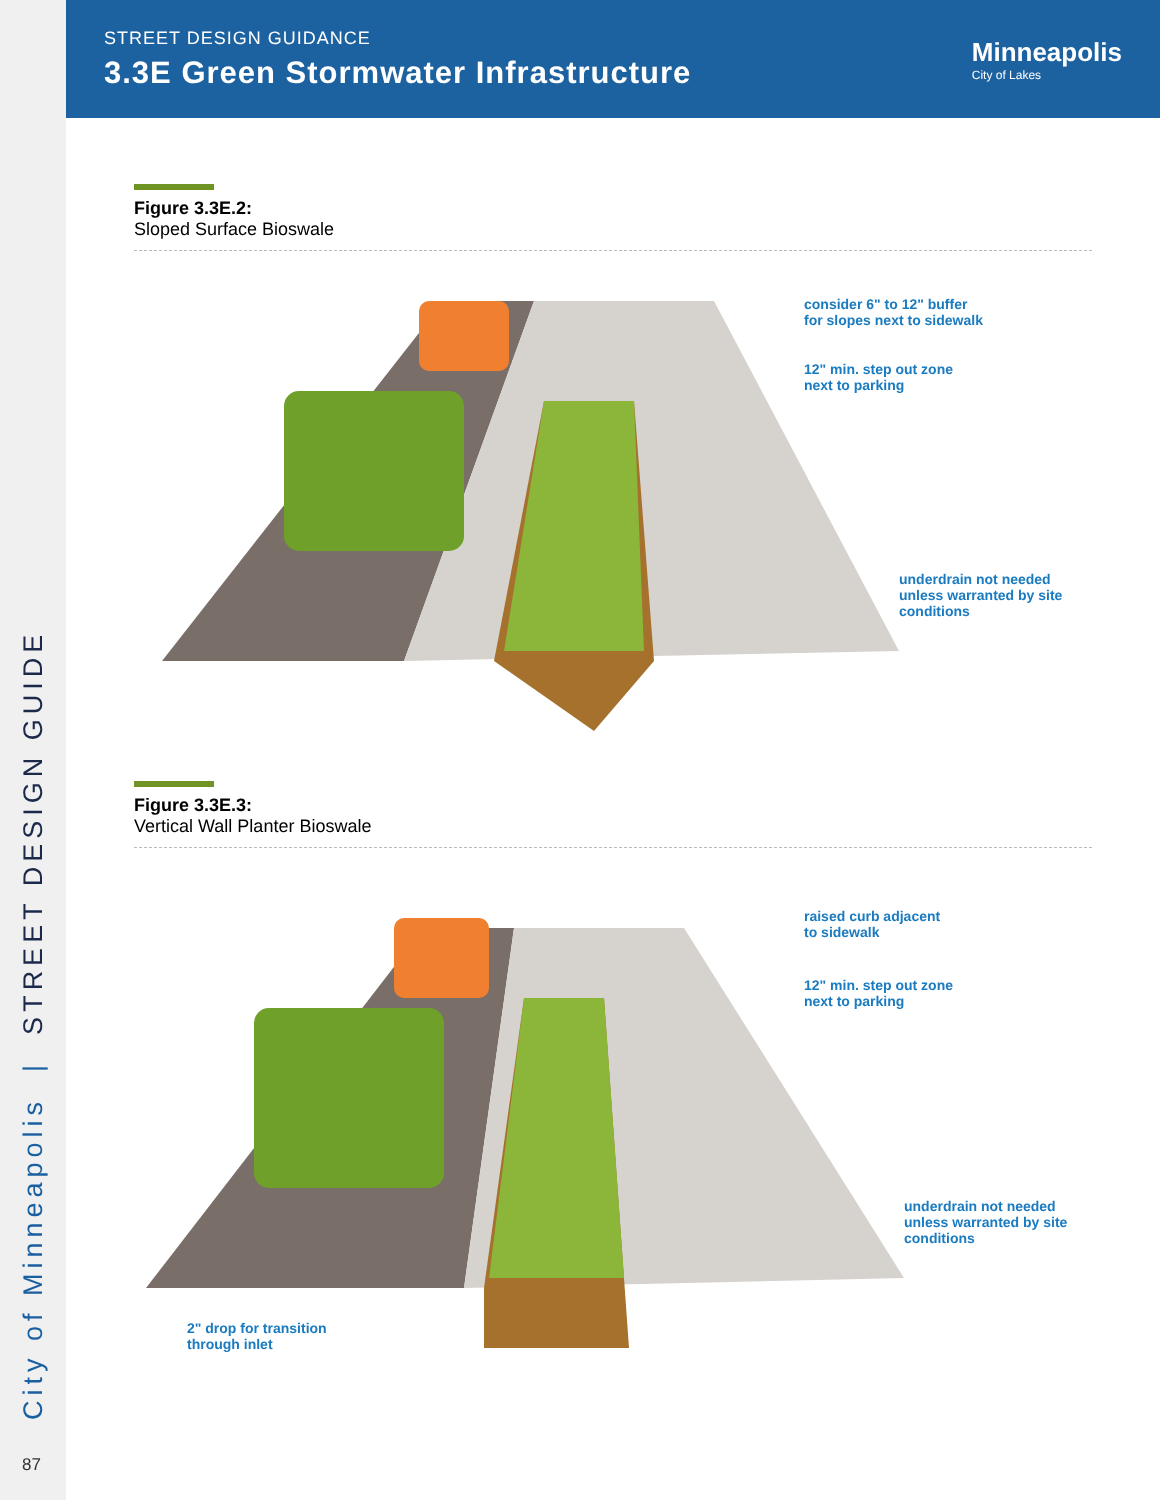City of Minneapolis | STREET DESIGN GUIDE
87
STREET DESIGN GUIDANCE
3.3E Green Stormwater Infrastructure
Minneapolis
City of Lakes
Figure 3.3E.2:
Sloped Surface Bioswale
consider 6" to 12" buffer
for slopes next to sidewalk
12" min. step out zone
next to parking
underdrain not needed
unless warranted by site
conditions
Figure 3.3E.3:
Vertical Wall Planter Bioswale
raised curb adjacent
to sidewalk
12" min. step out zone
next to parking
underdrain not needed
unless warranted by site
conditions
2" drop for transition
through inlet